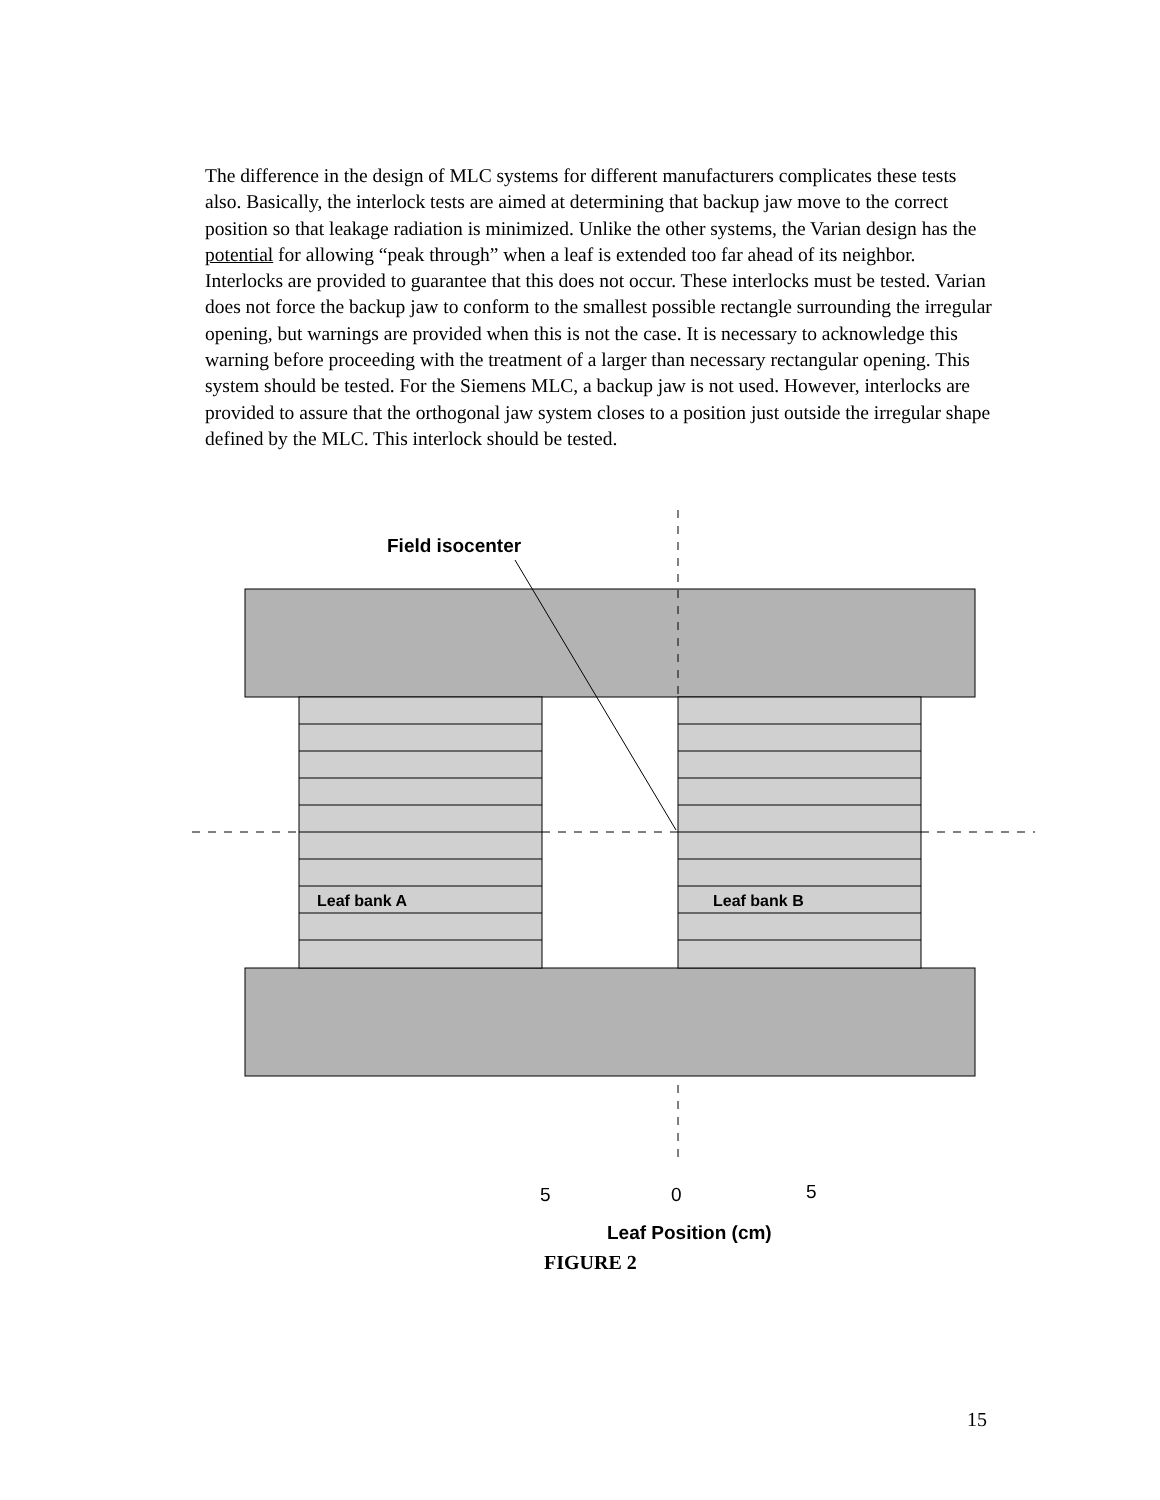The difference in the design of MLC systems for different manufacturers complicates these tests also. Basically, the interlock tests are aimed at determining that backup jaw move to the correct position so that leakage radiation is minimized. Unlike the other systems, the Varian design has the potential for allowing “peak through” when a leaf is extended too far ahead of its neighbor. Interlocks are provided to guarantee that this does not occur. These interlocks must be tested. Varian does not force the backup jaw to conform to the smallest possible rectangle surrounding the irregular opening, but warnings are provided when this is not the case. It is necessary to acknowledge this warning before proceeding with the treatment of a larger than necessary rectangular opening. This system should be tested. For the Siemens MLC, a backup jaw is not used. However, interlocks are provided to assure that the orthogonal jaw system closes to a position just outside the irregular shape defined by the MLC. This interlock should be tested.
Field isocenter
Leaf bank A
Leaf bank B
5
0
5
Leaf Position (cm)
FIGURE 2
15